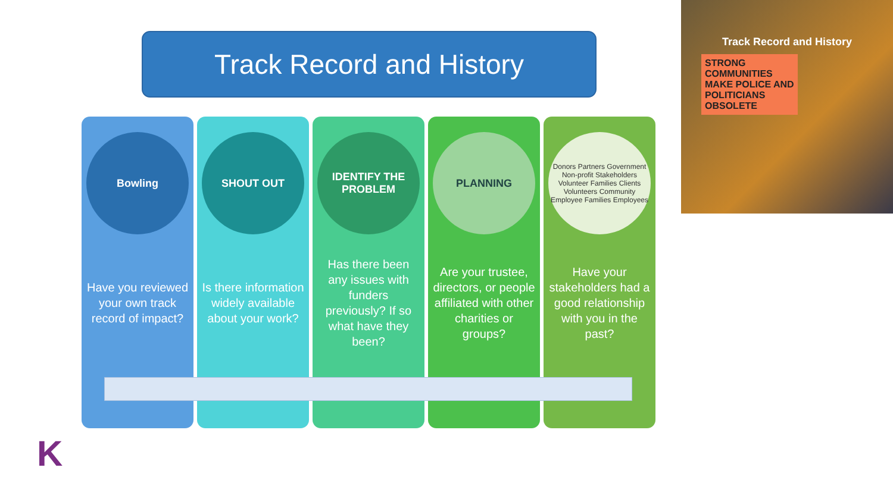Track Record and History
Bowling
Have you reviewed your own track record of impact?
SHOUT OUT
Is there information widely available about your work?
IDENTIFY THE PROBLEM
Has there been any issues with funders previously? If so what have they been?
PLANNING
Are your trustee, directors, or people affiliated with other charities or groups?
Donors Partners Government
Non-profit Stakeholders
Volunteer Families Clients Volunteers Community Employee Families Employees
Have your stakeholders had a good relationship with you in the past?
Track Record and History
STRONG COMMUNITIES MAKE POLICE AND POLITICIANS OBSOLETE
K